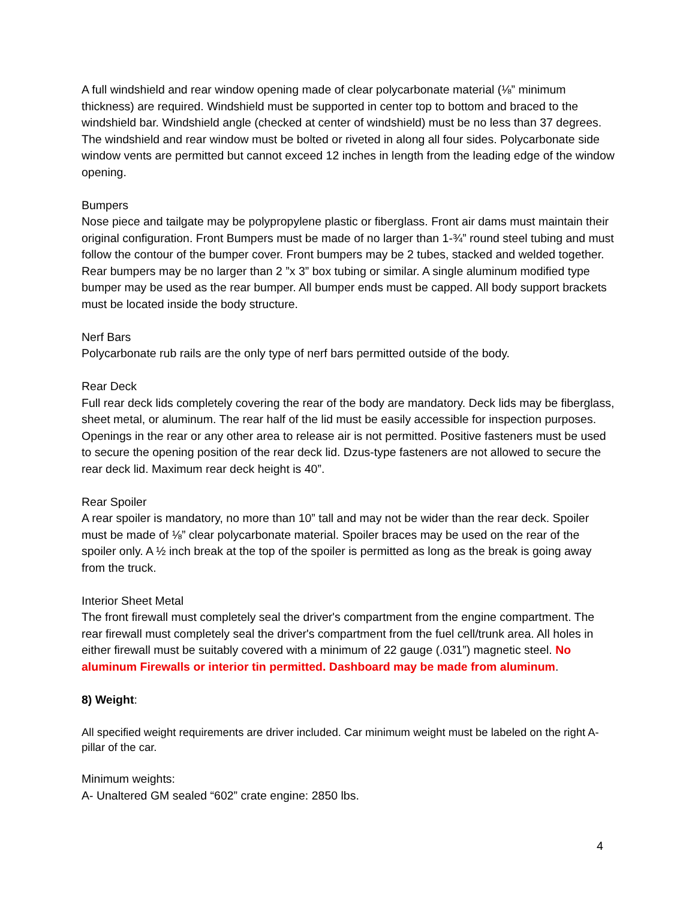A full windshield and rear window opening made of clear polycarbonate material (⅛” minimum thickness) are required. Windshield must be supported in center top to bottom and braced to the windshield bar. Windshield angle (checked at center of windshield) must be no less than 37 degrees. The windshield and rear window must be bolted or riveted in along all four sides. Polycarbonate side window vents are permitted but cannot exceed 12 inches in length from the leading edge of the window opening.
Bumpers
Nose piece and tailgate may be polypropylene plastic or fiberglass. Front air dams must maintain their original configuration. Front Bumpers must be made of no larger than 1-¾” round steel tubing and must follow the contour of the bumper cover. Front bumpers may be 2 tubes, stacked and welded together. Rear bumpers may be no larger than 2 ”x 3” box tubing or similar. A single aluminum modified type bumper may be used as the rear bumper. All bumper ends must be capped. All body support brackets must be located inside the body structure.
Nerf Bars
Polycarbonate rub rails are the only type of nerf bars permitted outside of the body.
Rear Deck
Full rear deck lids completely covering the rear of the body are mandatory. Deck lids may be fiberglass, sheet metal, or aluminum. The rear half of the lid must be easily accessible for inspection purposes. Openings in the rear or any other area to release air is not permitted. Positive fasteners must be used to secure the opening position of the rear deck lid. Dzus-type fasteners are not allowed to secure the rear deck lid. Maximum rear deck height is 40”.
Rear Spoiler
A rear spoiler is mandatory, no more than 10” tall and may not be wider than the rear deck. Spoiler must be made of ⅛” clear polycarbonate material. Spoiler braces may be used on the rear of the spoiler only. A ½ inch break at the top of the spoiler is permitted as long as the break is going away from the truck.
Interior Sheet Metal
The front firewall must completely seal the driver's compartment from the engine compartment. The rear firewall must completely seal the driver's compartment from the fuel cell/trunk area. All holes in either firewall must be suitably covered with a minimum of 22 gauge (.031”) magnetic steel. No aluminum Firewalls or interior tin permitted. Dashboard may be made from aluminum.
8) Weight:
All specified weight requirements are driver included. Car minimum weight must be labeled on the right A-pillar of the car.
Minimum weights:
A- Unaltered GM sealed “602” crate engine: 2850 lbs.
4